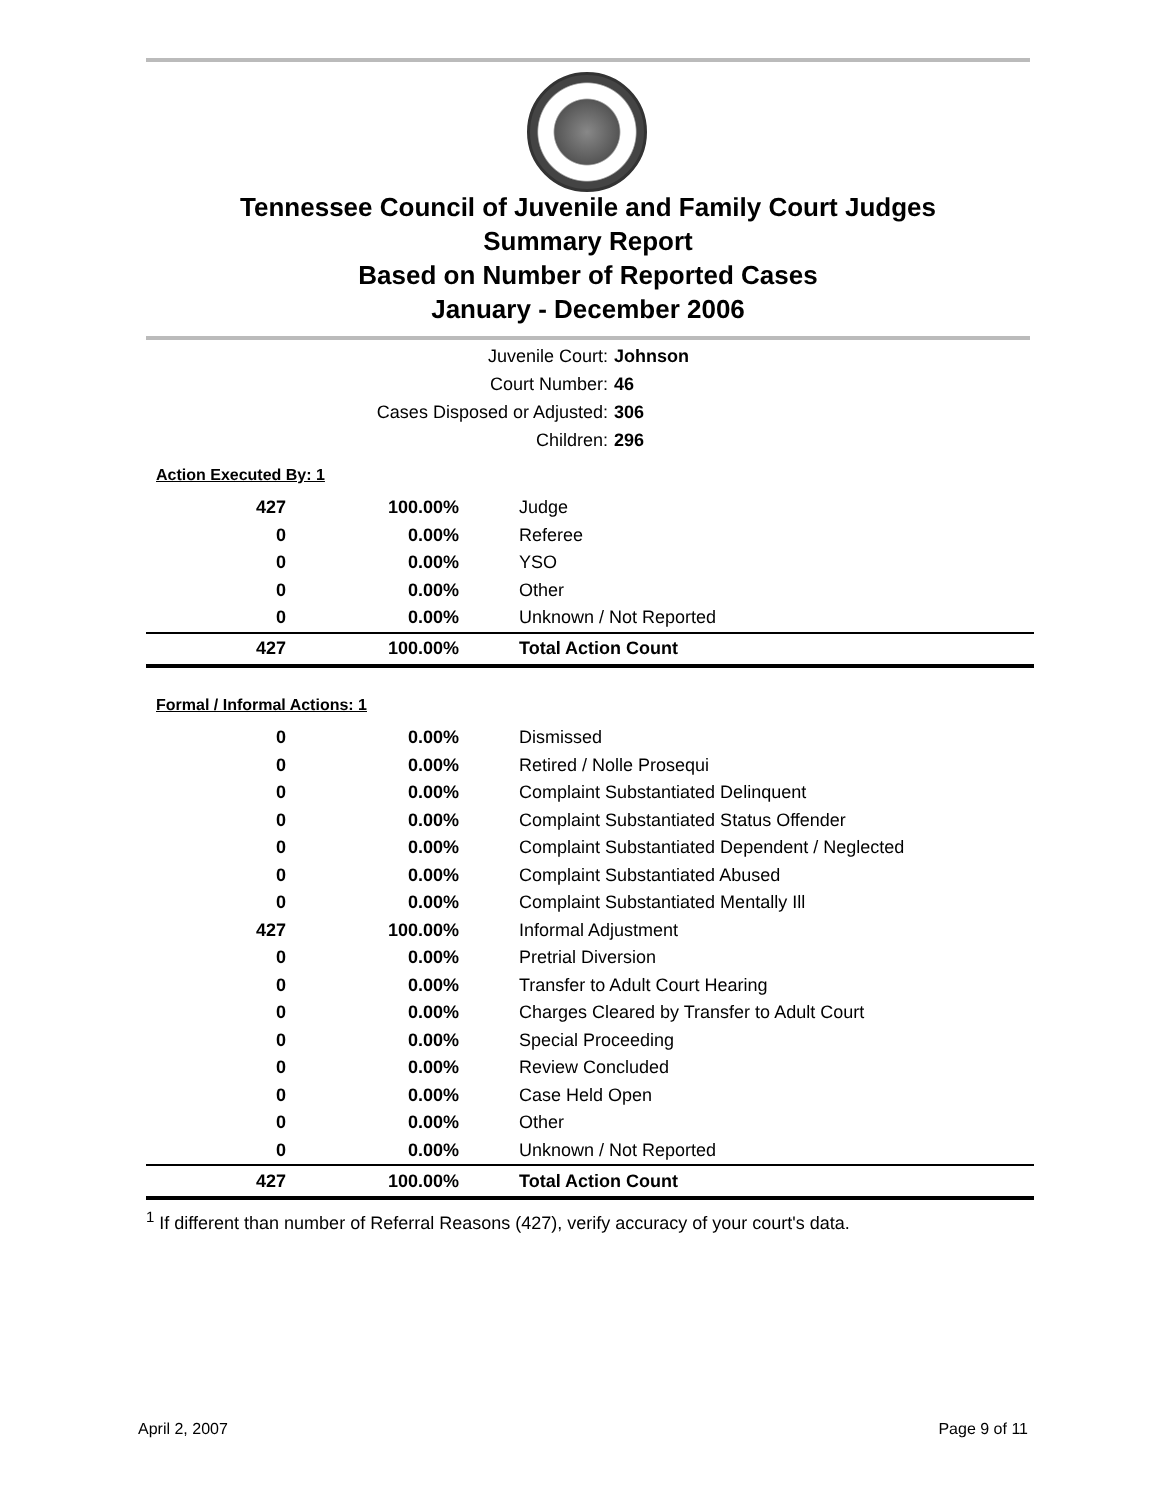Tennessee Council of Juvenile and Family Court Judges
Summary Report
Based on Number of Reported Cases
January - December 2006
Juvenile Court: Johnson
Court Number: 46
Cases Disposed or Adjusted: 306
Children: 296
Action Executed By: 1
| 427 | 100.00% | Judge |
| 0 | 0.00% | Referee |
| 0 | 0.00% | YSO |
| 0 | 0.00% | Other |
| 0 | 0.00% | Unknown / Not Reported |
| 427 | 100.00% | Total Action Count |
Formal / Informal Actions: 1
| 0 | 0.00% | Dismissed |
| 0 | 0.00% | Retired / Nolle Prosequi |
| 0 | 0.00% | Complaint Substantiated Delinquent |
| 0 | 0.00% | Complaint Substantiated Status Offender |
| 0 | 0.00% | Complaint Substantiated Dependent / Neglected |
| 0 | 0.00% | Complaint Substantiated Abused |
| 0 | 0.00% | Complaint Substantiated Mentally Ill |
| 427 | 100.00% | Informal Adjustment |
| 0 | 0.00% | Pretrial Diversion |
| 0 | 0.00% | Transfer to Adult Court Hearing |
| 0 | 0.00% | Charges Cleared by Transfer to Adult Court |
| 0 | 0.00% | Special Proceeding |
| 0 | 0.00% | Review Concluded |
| 0 | 0.00% | Case Held Open |
| 0 | 0.00% | Other |
| 0 | 0.00% | Unknown / Not Reported |
| 427 | 100.00% | Total Action Count |
<sup>1</sup> If different than number of Referral Reasons (427), verify accuracy of your court's data.
April 2, 2007 Page 9 of 11